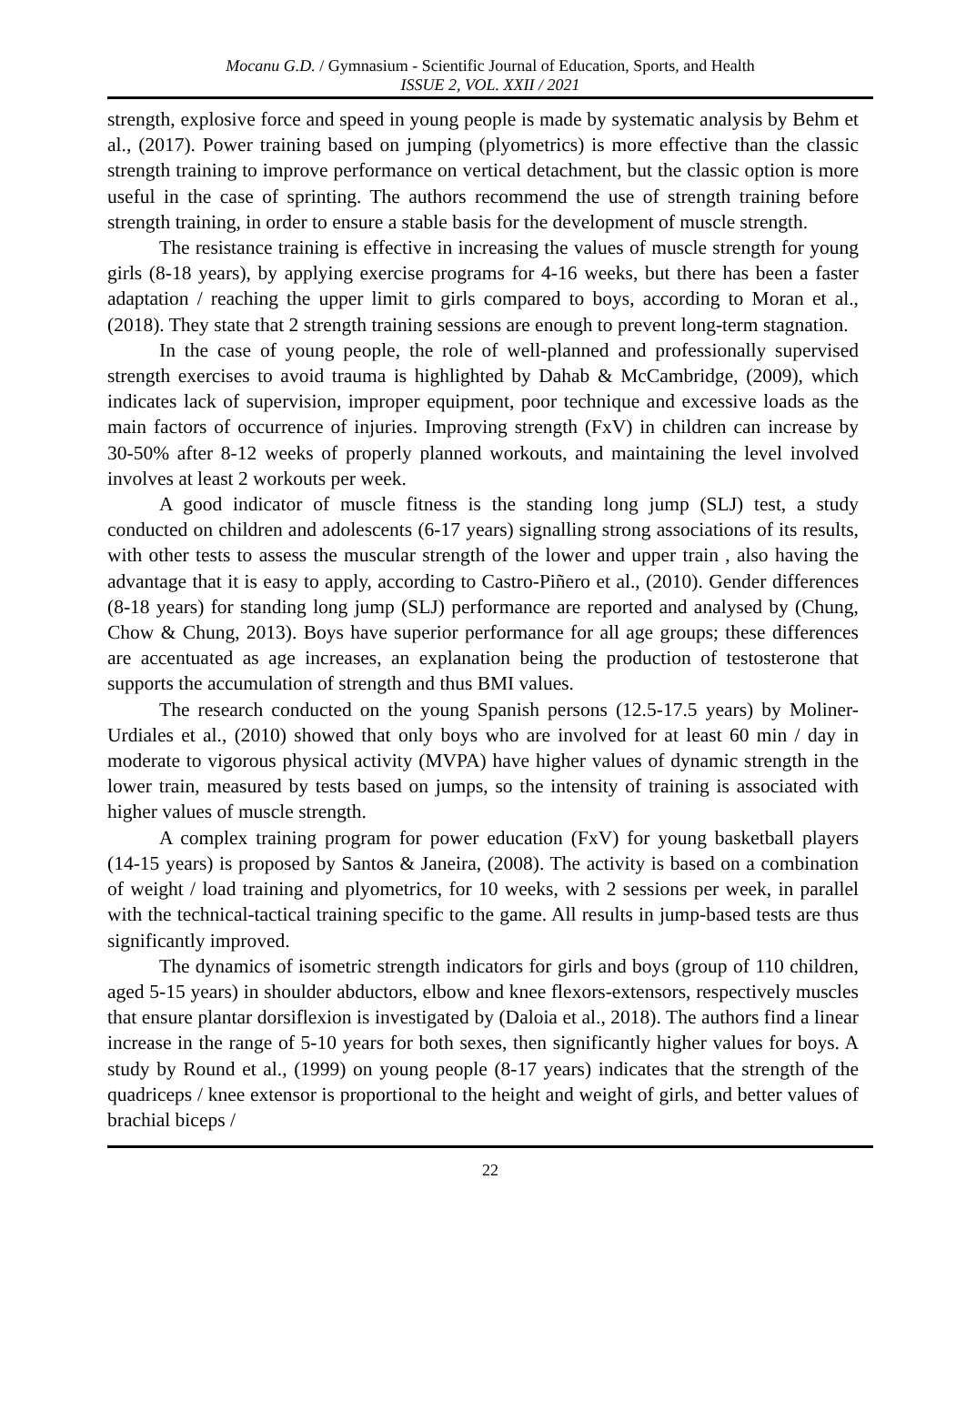Mocanu G.D. / Gymnasium - Scientific Journal of Education, Sports, and Health
ISSUE 2, VOL. XXII / 2021
strength, explosive force and speed in young people is made by systematic analysis by Behm et al., (2017). Power training based on jumping (plyometrics) is more effective than the classic strength training to improve performance on vertical detachment, but the classic option is more useful in the case of sprinting. The authors recommend the use of strength training before strength training, in order to ensure a stable basis for the development of muscle strength.
The resistance training is effective in increasing the values of muscle strength for young girls (8-18 years), by applying exercise programs for 4-16 weeks, but there has been a faster adaptation / reaching the upper limit to girls compared to boys, according to Moran et al., (2018). They state that 2 strength training sessions are enough to prevent long-term stagnation.
In the case of young people, the role of well-planned and professionally supervised strength exercises to avoid trauma is highlighted by Dahab & McCambridge, (2009), which indicates lack of supervision, improper equipment, poor technique and excessive loads as the main factors of occurrence of injuries. Improving strength (FxV) in children can increase by 30-50% after 8-12 weeks of properly planned workouts, and maintaining the level involved involves at least 2 workouts per week.
A good indicator of muscle fitness is the standing long jump (SLJ) test, a study conducted on children and adolescents (6-17 years) signalling strong associations of its results, with other tests to assess the muscular strength of the lower and upper train , also having the advantage that it is easy to apply, according to Castro-Piñero et al., (2010). Gender differences (8-18 years) for standing long jump (SLJ) performance are reported and analysed by (Chung, Chow & Chung, 2013). Boys have superior performance for all age groups; these differences are accentuated as age increases, an explanation being the production of testosterone that supports the accumulation of strength and thus BMI values.
The research conducted on the young Spanish persons (12.5-17.5 years) by Moliner-Urdiales et al., (2010) showed that only boys who are involved for at least 60 min / day in moderate to vigorous physical activity (MVPA) have higher values of dynamic strength in the lower train, measured by tests based on jumps, so the intensity of training is associated with higher values of muscle strength.
A complex training program for power education (FxV) for young basketball players (14-15 years) is proposed by Santos & Janeira, (2008). The activity is based on a combination of weight / load training and plyometrics, for 10 weeks, with 2 sessions per week, in parallel with the technical-tactical training specific to the game. All results in jump-based tests are thus significantly improved.
The dynamics of isometric strength indicators for girls and boys (group of 110 children, aged 5-15 years) in shoulder abductors, elbow and knee flexors-extensors, respectively muscles that ensure plantar dorsiflexion is investigated by (Daloia et al., 2018). The authors find a linear increase in the range of 5-10 years for both sexes, then significantly higher values for boys. A study by Round et al., (1999) on young people (8-17 years) indicates that the strength of the quadriceps / knee extensor is proportional to the height and weight of girls, and better values of brachial biceps /
22